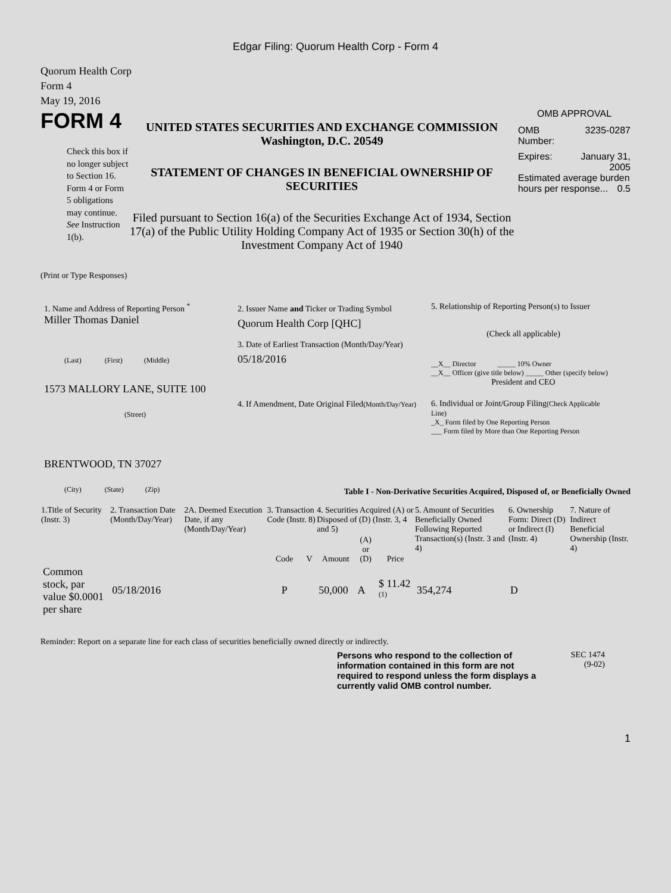Edgar Filing: Quorum Health Corp - Form 4
Quorum Health Corp
Form 4
May 19, 2016
FORM 4
Check this box if no longer subject to Section 16. Form 4 or Form 5 obligations may continue. See Instruction 1(b).
UNITED STATES SECURITIES AND EXCHANGE COMMISSION
Washington, D.C. 20549
STATEMENT OF CHANGES IN BENEFICIAL OWNERSHIP OF SECURITIES
Filed pursuant to Section 16(a) of the Securities Exchange Act of 1934, Section 17(a) of the Public Utility Holding Company Act of 1935 or Section 30(h) of the Investment Company Act of 1940
OMB APPROVAL
OMB
Number: 3235-0287
Expires: January 31,
2005
Estimated average burden hours per response... 0.5
(Print or Type Responses)
1. Name and Address of Reporting Person <sup>*</sup>
Miller Thomas Daniel
(Last) (First) (Middle)
1573 MALLORY LANE, SUITE 100
(Street)
BRENTWOOD, TN 37027
(City) (State) (Zip)
2. Issuer Name and Ticker or Trading Symbol
Quorum Health Corp [QHC]
3. Date of Earliest Transaction (Month/Day/Year)
05/18/2016
4. If Amendment, Date Original Filed(Month/Day/Year)
5. Relationship of Reporting Person(s) to Issuer
(Check all applicable)
__X__ Director _____ 10% Owner
__X__ Officer (give title below) _____ Other (specify below)
President and CEO
6. Individual or Joint/Group Filing(Check Applicable Line)
_X_ Form filed by One Reporting Person
___ Form filed by More than One Reporting Person
Table I - Non-Derivative Securities Acquired, Disposed of, or Beneficially Owned
| 1.Title of Security (Instr. 3) | 2. Transaction Date (Month/Day/Year) | 2A. Deemed Execution Date, if any (Month/Day/Year) | 3. Transaction Code (Instr. 8) | | 4. Securities Acquired (A) or Disposed of (D) (Instr. 3, 4 and 5) | | | 5. Amount of Securities Beneficially Owned Following Reported Transaction(s) (Instr. 3 and 4) | 6. Ownership Form: Direct (D) or Indirect (I) (Instr. 4) | 7. Nature of Indirect Beneficial Ownership (Instr. 4) |
| --- | --- | --- | --- | --- | --- | --- | --- | --- | --- | --- |
| | | | Code | V | Amount | (A) or (D) | Price | | | |
| Common stock, par value $0.0001 per share | 05/18/2016 | | P | | 50,000 | A | $ 11.42 <sup>(1)</sup> | 354,274 | D | |
Reminder: Report on a separate line for each class of securities beneficially owned directly or indirectly.
Persons who respond to the collection of information contained in this form are not required to respond unless the form displays a currently valid OMB control number.
SEC 1474
(9-02)
1